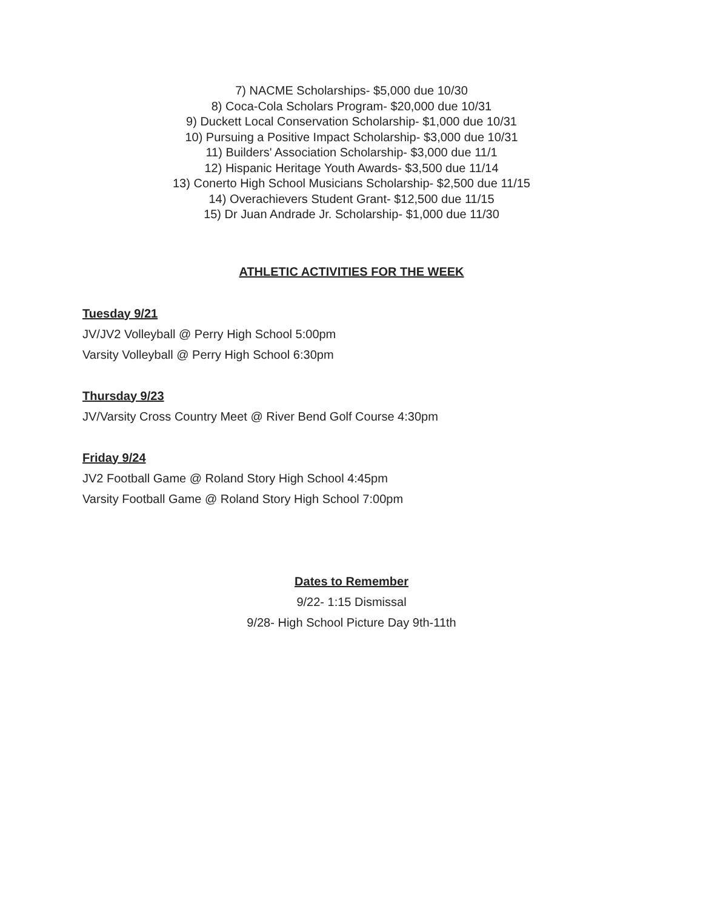7) NACME Scholarships- $5,000 due 10/30
8) Coca-Cola Scholars Program- $20,000 due 10/31
9) Duckett Local Conservation Scholarship- $1,000 due 10/31
10) Pursuing a Positive Impact Scholarship- $3,000 due 10/31
11) Builders' Association Scholarship- $3,000 due 11/1
12) Hispanic Heritage Youth Awards- $3,500 due 11/14
13) Conerto High School Musicians Scholarship- $2,500 due 11/15
14) Overachievers Student Grant- $12,500 due 11/15
15) Dr Juan Andrade Jr. Scholarship- $1,000 due 11/30
ATHLETIC ACTIVITIES FOR THE WEEK
Tuesday 9/21
JV/JV2 Volleyball @ Perry High School 5:00pm
Varsity Volleyball @ Perry High School 6:30pm
Thursday 9/23
JV/Varsity Cross Country Meet @ River Bend Golf Course 4:30pm
Friday 9/24
JV2 Football Game @ Roland Story High School 4:45pm
Varsity Football Game @ Roland Story High School 7:00pm
Dates to Remember
9/22- 1:15 Dismissal
9/28- High School Picture Day 9th-11th